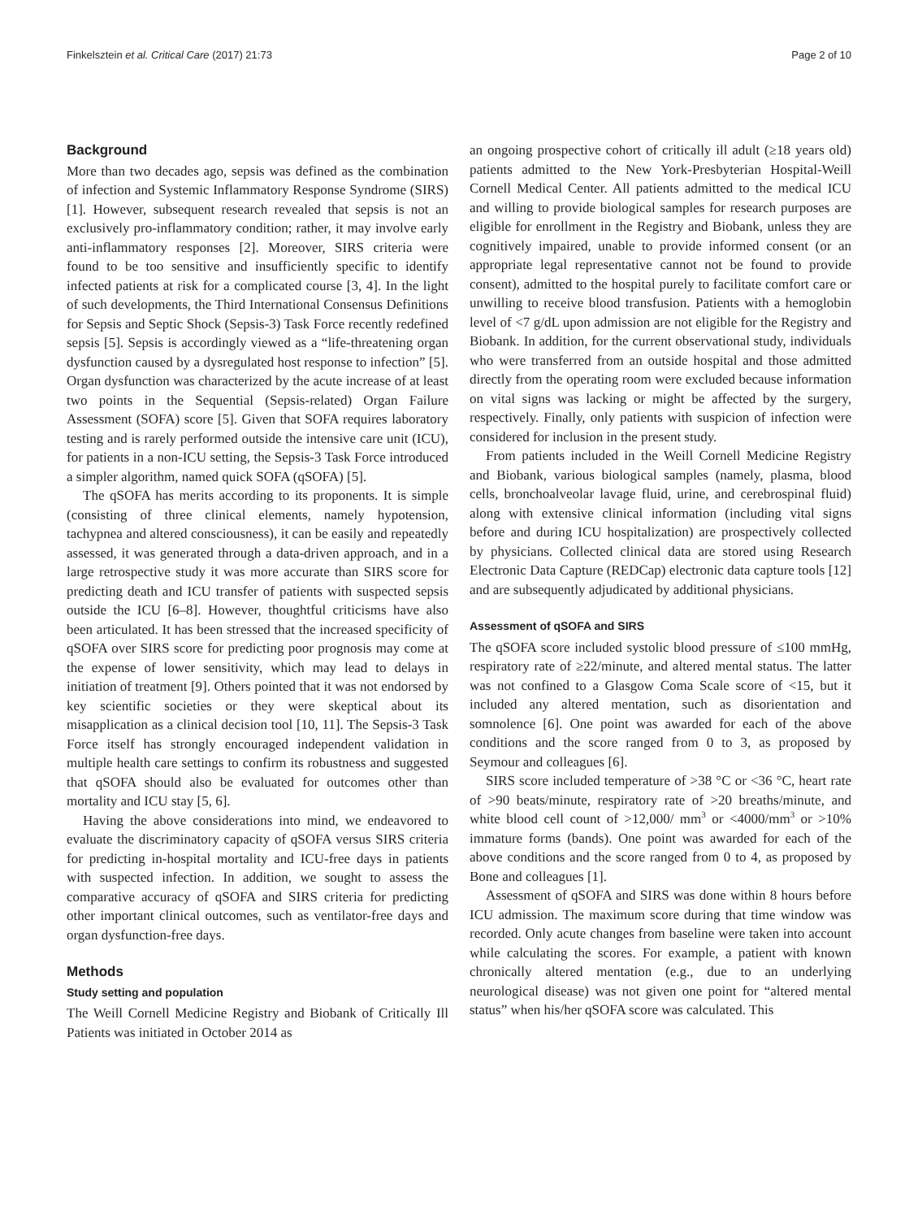Finkelsztein et al. Critical Care (2017) 21:73 Page 2 of 10
Background
More than two decades ago, sepsis was defined as the combination of infection and Systemic Inflammatory Response Syndrome (SIRS) [1]. However, subsequent research revealed that sepsis is not an exclusively pro-inflammatory condition; rather, it may involve early anti-inflammatory responses [2]. Moreover, SIRS criteria were found to be too sensitive and insufficiently specific to identify infected patients at risk for a complicated course [3, 4]. In the light of such developments, the Third International Consensus Definitions for Sepsis and Septic Shock (Sepsis-3) Task Force recently redefined sepsis [5]. Sepsis is accordingly viewed as a “life-threatening organ dysfunction caused by a dysregulated host response to infection” [5]. Organ dysfunction was characterized by the acute increase of at least two points in the Sequential (Sepsis-related) Organ Failure Assessment (SOFA) score [5]. Given that SOFA requires laboratory testing and is rarely performed outside the intensive care unit (ICU), for patients in a non-ICU setting, the Sepsis-3 Task Force introduced a simpler algorithm, named quick SOFA (qSOFA) [5].
The qSOFA has merits according to its proponents. It is simple (consisting of three clinical elements, namely hypotension, tachypnea and altered consciousness), it can be easily and repeatedly assessed, it was generated through a data-driven approach, and in a large retrospective study it was more accurate than SIRS score for predicting death and ICU transfer of patients with suspected sepsis outside the ICU [6–8]. However, thoughtful criticisms have also been articulated. It has been stressed that the increased specificity of qSOFA over SIRS score for predicting poor prognosis may come at the expense of lower sensitivity, which may lead to delays in initiation of treatment [9]. Others pointed that it was not endorsed by key scientific societies or they were skeptical about its misapplication as a clinical decision tool [10, 11]. The Sepsis-3 Task Force itself has strongly encouraged independent validation in multiple health care settings to confirm its robustness and suggested that qSOFA should also be evaluated for outcomes other than mortality and ICU stay [5, 6].
Having the above considerations into mind, we endeavored to evaluate the discriminatory capacity of qSOFA versus SIRS criteria for predicting in-hospital mortality and ICU-free days in patients with suspected infection. In addition, we sought to assess the comparative accuracy of qSOFA and SIRS criteria for predicting other important clinical outcomes, such as ventilator-free days and organ dysfunction-free days.
Methods
Study setting and population
The Weill Cornell Medicine Registry and Biobank of Critically Ill Patients was initiated in October 2014 as
an ongoing prospective cohort of critically ill adult (≥18 years old) patients admitted to the New York-Presbyterian Hospital-Weill Cornell Medical Center. All patients admitted to the medical ICU and willing to provide biological samples for research purposes are eligible for enrollment in the Registry and Biobank, unless they are cognitively impaired, unable to provide informed consent (or an appropriate legal representative cannot not be found to provide consent), admitted to the hospital purely to facilitate comfort care or unwilling to receive blood transfusion. Patients with a hemoglobin level of <7 g/dL upon admission are not eligible for the Registry and Biobank. In addition, for the current observational study, individuals who were transferred from an outside hospital and those admitted directly from the operating room were excluded because information on vital signs was lacking or might be affected by the surgery, respectively. Finally, only patients with suspicion of infection were considered for inclusion in the present study.
From patients included in the Weill Cornell Medicine Registry and Biobank, various biological samples (namely, plasma, blood cells, bronchoalveolar lavage fluid, urine, and cerebrospinal fluid) along with extensive clinical information (including vital signs before and during ICU hospitalization) are prospectively collected by physicians. Collected clinical data are stored using Research Electronic Data Capture (REDCap) electronic data capture tools [12] and are subsequently adjudicated by additional physicians.
Assessment of qSOFA and SIRS
The qSOFA score included systolic blood pressure of ≤100 mmHg, respiratory rate of ≥22/minute, and altered mental status. The latter was not confined to a Glasgow Coma Scale score of <15, but it included any altered mentation, such as disorientation and somnolence [6]. One point was awarded for each of the above conditions and the score ranged from 0 to 3, as proposed by Seymour and colleagues [6].
SIRS score included temperature of >38 °C or <36 °C, heart rate of >90 beats/minute, respiratory rate of >20 breaths/minute, and white blood cell count of >12,000/ mm<sup>3</sup> or <4000/mm<sup>3</sup> or >10% immature forms (bands). One point was awarded for each of the above conditions and the score ranged from 0 to 4, as proposed by Bone and colleagues [1].
Assessment of qSOFA and SIRS was done within 8 hours before ICU admission. The maximum score during that time window was recorded. Only acute changes from baseline were taken into account while calculating the scores. For example, a patient with known chronically altered mentation (e.g., due to an underlying neurological disease) was not given one point for “altered mental status” when his/her qSOFA score was calculated. This